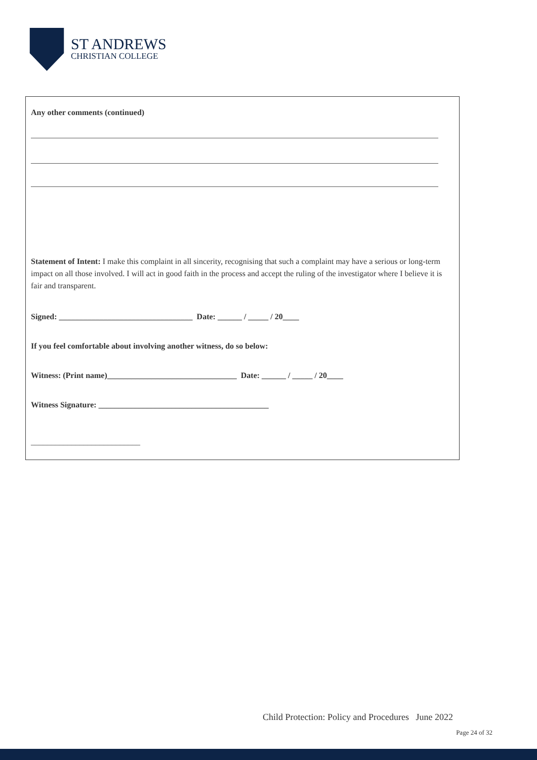ST ANDREWS
CHRISTIAN COLLEGE
Any other comments (continued)
Statement of Intent: I make this complaint in all sincerity, recognising that such a complaint may have a serious or long-term impact on all those involved. I will act in good faith in the process and accept the ruling of the investigator where I believe it is fair and transparent.
Signed: _________________________________ Date: ______ / _____ / 20____
If you feel comfortable about involving another witness, do so below:
Witness: (Print name)________________________________ Date: ______ / _____ / 20____
Witness Signature: __________________________________________
___________________________
Child Protection: Policy and Procedures June 2022
Page 24 of 32